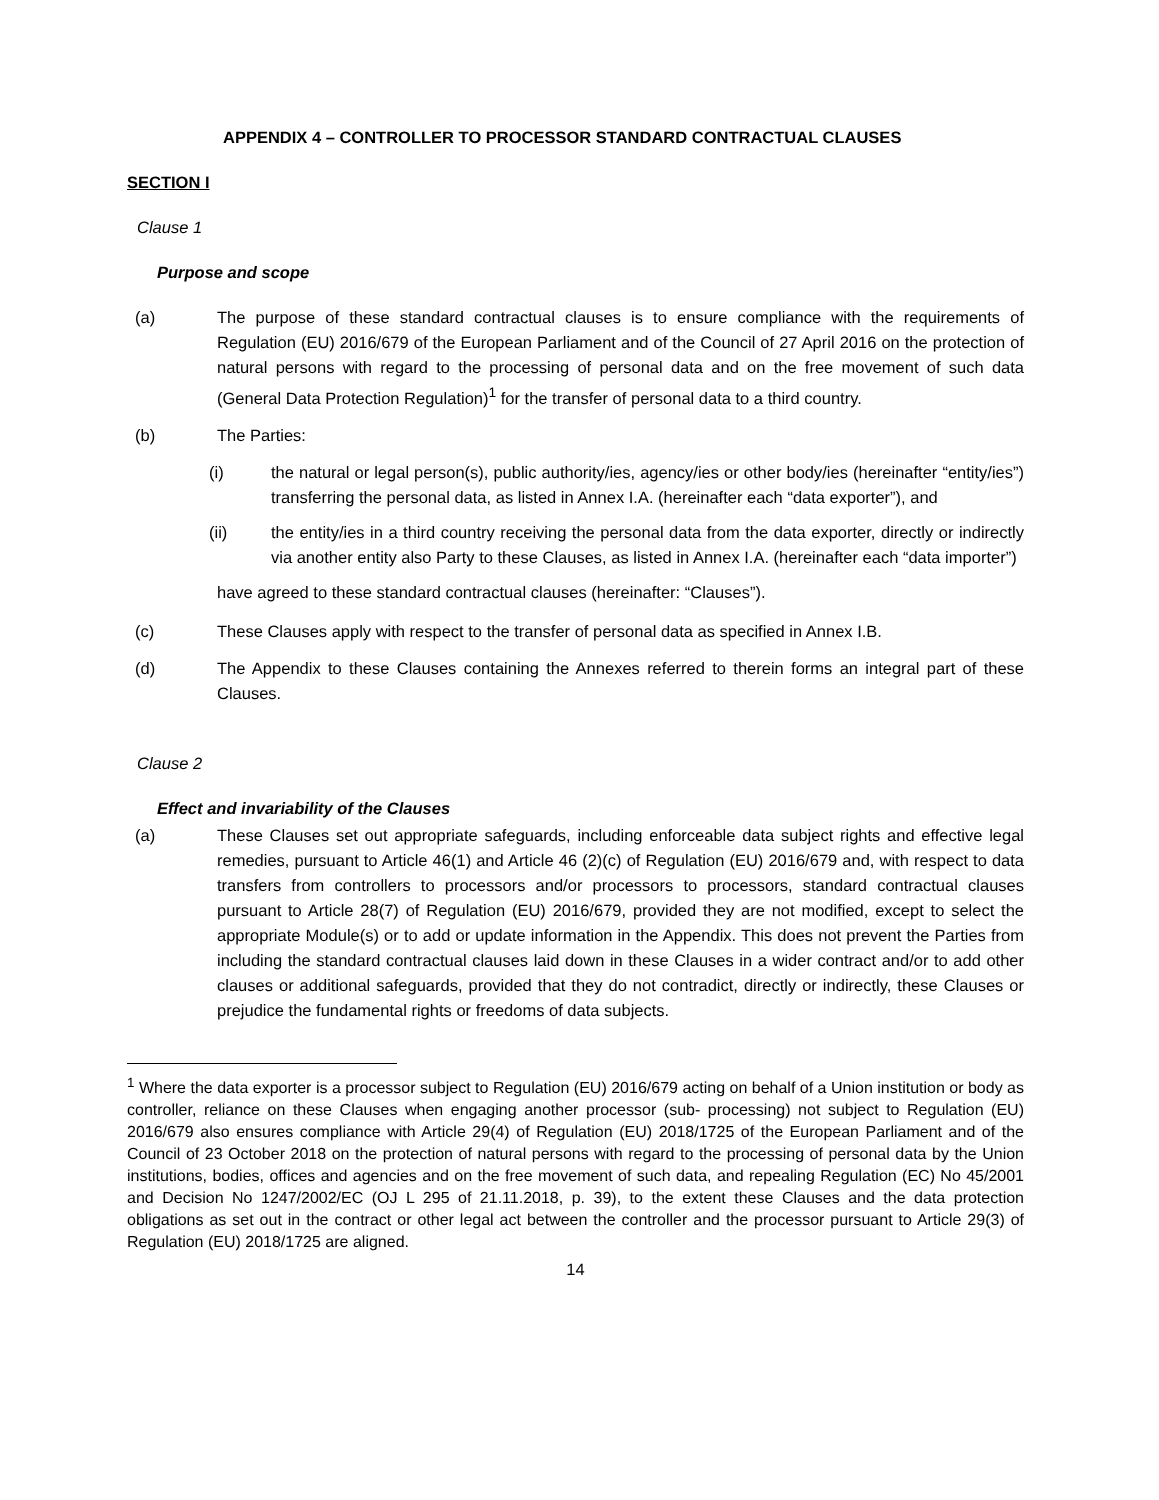APPENDIX 4 – CONTROLLER TO PROCESSOR STANDARD CONTRACTUAL CLAUSES
SECTION I
Clause 1
Purpose and scope
(a) The purpose of these standard contractual clauses is to ensure compliance with the requirements of Regulation (EU) 2016/679 of the European Parliament and of the Council of 27 April 2016 on the protection of natural persons with regard to the processing of personal data and on the free movement of such data (General Data Protection Regulation)<sup>1</sup> for the transfer of personal data to a third country.
(b) The Parties:
(i) the natural or legal person(s), public authority/ies, agency/ies or other body/ies (hereinafter “entity/ies”) transferring the personal data, as listed in Annex I.A. (hereinafter each “data exporter”), and
(ii) the entity/ies in a third country receiving the personal data from the data exporter, directly or indirectly via another entity also Party to these Clauses, as listed in Annex I.A. (hereinafter each “data importer”)
have agreed to these standard contractual clauses (hereinafter: “Clauses”).
(c) These Clauses apply with respect to the transfer of personal data as specified in Annex I.B.
(d) The Appendix to these Clauses containing the Annexes referred to therein forms an integral part of these Clauses.
Clause 2
Effect and invariability of the Clauses
(a) These Clauses set out appropriate safeguards, including enforceable data subject rights and effective legal remedies, pursuant to Article 46(1) and Article 46 (2)(c) of Regulation (EU) 2016/679 and, with respect to data transfers from controllers to processors and/or processors to processors, standard contractual clauses pursuant to Article 28(7) of Regulation (EU) 2016/679, provided they are not modified, except to select the appropriate Module(s) or to add or update information in the Appendix. This does not prevent the Parties from including the standard contractual clauses laid down in these Clauses in a wider contract and/or to add other clauses or additional safeguards, provided that they do not contradict, directly or indirectly, these Clauses or prejudice the fundamental rights or freedoms of data subjects.
<sup>1</sup> Where the data exporter is a processor subject to Regulation (EU) 2016/679 acting on behalf of a Union institution or body as controller, reliance on these Clauses when engaging another processor (sub- processing) not subject to Regulation (EU) 2016/679 also ensures compliance with Article 29(4) of Regulation (EU) 2018/1725 of the European Parliament and of the Council of 23 October 2018 on the protection of natural persons with regard to the processing of personal data by the Union institutions, bodies, offices and agencies and on the free movement of such data, and repealing Regulation (EC) No 45/2001 and Decision No 1247/2002/EC (OJ L 295 of 21.11.2018, p. 39), to the extent these Clauses and the data protection obligations as set out in the contract or other legal act between the controller and the processor pursuant to Article 29(3) of Regulation (EU) 2018/1725 are aligned.
14